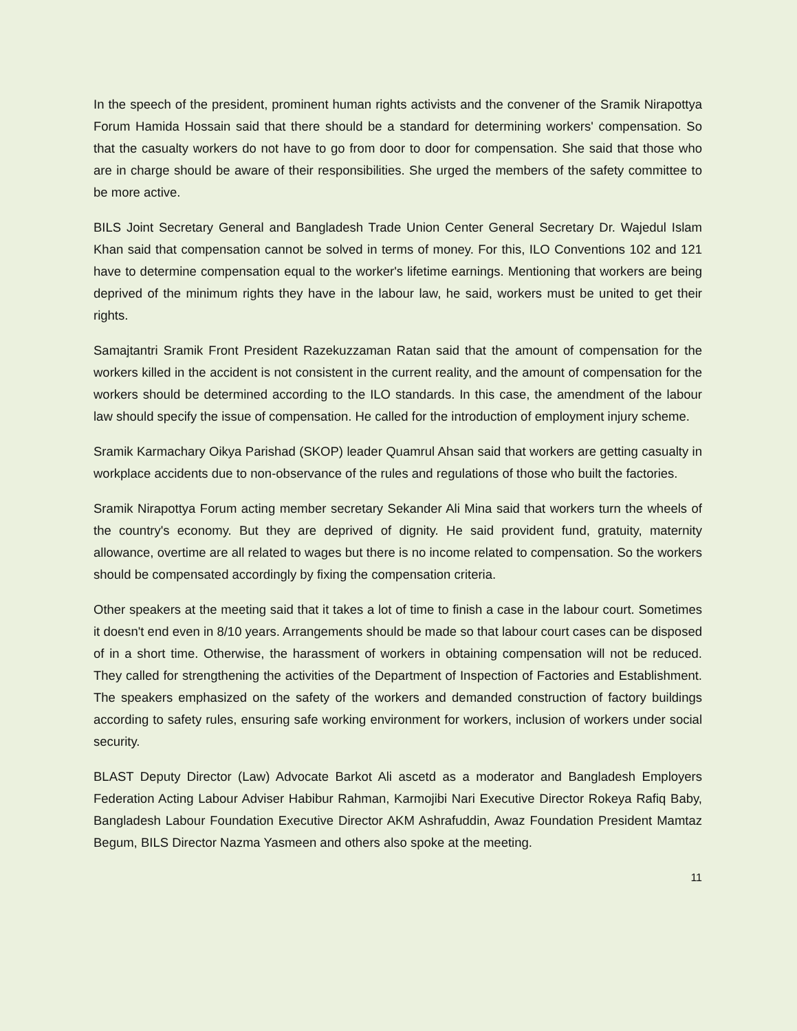In the speech of the president, prominent human rights activists and the convener of the Sramik Nirapottya Forum Hamida Hossain said that there should be a standard for determining workers' compensation. So that the casualty workers do not have to go from door to door for compensation. She said that those who are in charge should be aware of their responsibilities. She urged the members of the safety committee to be more active.
BILS Joint Secretary General and Bangladesh Trade Union Center General Secretary Dr. Wajedul Islam Khan said that compensation cannot be solved in terms of money. For this, ILO Conventions 102 and 121 have to determine compensation equal to the worker's lifetime earnings. Mentioning that workers are being deprived of the minimum rights they have in the labour law, he said, workers must be united to get their rights.
Samajtantri Sramik Front President Razekuzzaman Ratan said that the amount of compensation for the workers killed in the accident is not consistent in the current reality, and the amount of compensation for the workers should be determined according to the ILO standards. In this case, the amendment of the labour law should specify the issue of compensation. He called for the introduction of employment injury scheme.
Sramik Karmachary Oikya Parishad (SKOP) leader Quamrul Ahsan said that workers are getting casualty in workplace accidents due to non-observance of the rules and regulations of those who built the factories.
Sramik Nirapottya Forum acting member secretary Sekander Ali Mina said that workers turn the wheels of the country's economy. But they are deprived of dignity. He said provident fund, gratuity, maternity allowance, overtime are all related to wages but there is no income related to compensation. So the workers should be compensated accordingly by fixing the compensation criteria.
Other speakers at the meeting said that it takes a lot of time to finish a case in the labour court. Sometimes it doesn't end even in 8/10 years. Arrangements should be made so that labour court cases can be disposed of in a short time. Otherwise, the harassment of workers in obtaining compensation will not be reduced. They called for strengthening the activities of the Department of Inspection of Factories and Establishment. The speakers emphasized on the safety of the workers and demanded construction of factory buildings according to safety rules, ensuring safe working environment for workers, inclusion of workers under social security.
BLAST Deputy Director (Law) Advocate Barkot Ali ascetd as a moderator and Bangladesh Employers Federation Acting Labour Adviser Habibur Rahman, Karmojibi Nari Executive Director Rokeya Rafiq Baby, Bangladesh Labour Foundation Executive Director AKM Ashrafuddin, Awaz Foundation President Mamtaz Begum, BILS Director Nazma Yasmeen and others also spoke at the meeting.
11